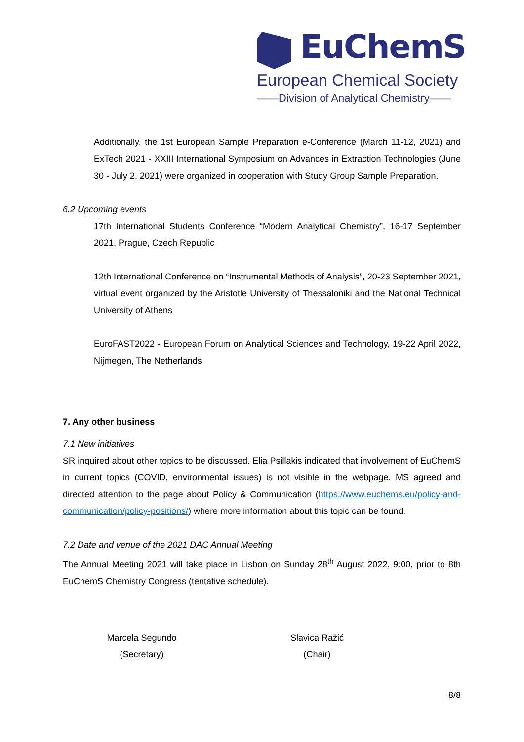EuChemS
European Chemical Society
——Division of Analytical Chemistry——
Additionally, the 1st European Sample Preparation e-Conference (March 11-12, 2021) and ExTech 2021 - XXIII International Symposium on Advances in Extraction Technologies (June 30 - July 2, 2021) were organized in cooperation with Study Group Sample Preparation.
6.2 Upcoming events
17th International Students Conference “Modern Analytical Chemistry”, 16-17 September 2021, Prague, Czech Republic
12th International Conference on “Instrumental Methods of Analysis”, 20-23 September 2021, virtual event organized by the Aristotle University of Thessaloniki and the National Technical University of Athens
EuroFAST2022 - European Forum on Analytical Sciences and Technology, 19-22 April 2022, Nijmegen, The Netherlands
7. Any other business
7.1 New initiatives
SR inquired about other topics to be discussed. Elia Psillakis indicated that involvement of EuChemS in current topics (COVID, environmental issues) is not visible in the webpage. MS agreed and directed attention to the page about Policy & Communication (https://www.euchems.eu/policy-and-communication/policy-positions/) where more information about this topic can be found.
7.2 Date and venue of the 2021 DAC Annual Meeting
The Annual Meeting 2021 will take place in Lisbon on Sunday 28<sup>th</sup> August 2022, 9:00, prior to 8th EuChemS Chemistry Congress (tentative schedule).
Marcela Segundo
(Secretary)
Slavica Ražić
(Chair)
8/8